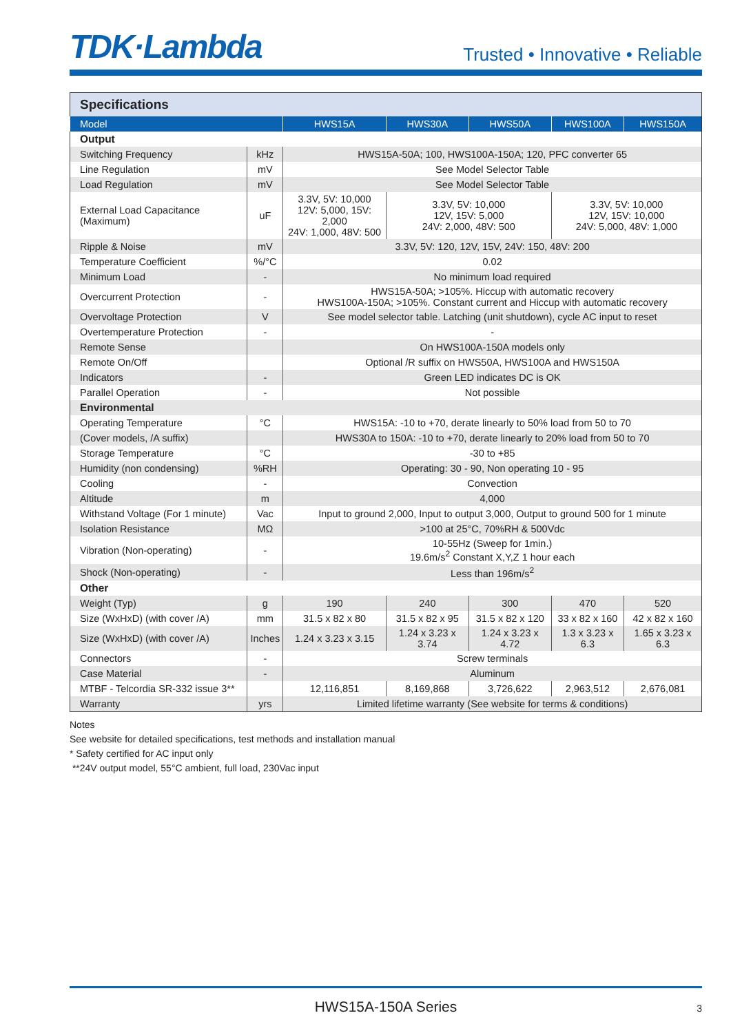TDK·Lambda
Trusted • Innovative • Reliable
| Specifications | | | | | | |
| Model | | HWS15A | HWS30A | HWS50A | HWS100A | HWS150A |
| Output | | | | | | |
| Switching Frequency | kHz | HWS15A-50A; 100, HWS100A-150A; 120, PFC converter 65 | | | | |
| Line Regulation | mV | See Model Selector Table | | | | |
| Load Regulation | mV | See Model Selector Table | | | | |
| External Load Capacitance (Maximum) | uF | 3.3V, 5V: 10,000 12V: 5,000, 15V: 2,000 24V: 1,000, 48V: 500 | 3.3V, 5V: 10,000 12V, 15V: 5,000 24V: 2,000, 48V: 500 | | 3.3V, 5V: 10,000 12V, 15V: 10,000 24V: 5,000, 48V: 1,000 | |
| Ripple & Noise | mV | 3.3V, 5V: 120, 12V, 15V, 24V: 150, 48V: 200 | | | | |
| Temperature Coefficient | %/°C | 0.02 | | | | |
| Minimum Load | - | No minimum load required | | | | |
| Overcurrent Protection | - | HWS15A-50A; >105%. Hiccup with automatic recovery HWS100A-150A; >105%. Constant current and Hiccup with automatic recovery | | | | |
| Overvoltage Protection | V | See model selector table. Latching (unit shutdown), cycle AC input to reset | | | | |
| Overtemperature Protection | - | - | | | | |
| Remote Sense | | On HWS100A-150A models only | | | | |
| Remote On/Off | | Optional /R suffix on HWS50A, HWS100A and HWS150A | | | | |
| Indicators | - | Green LED indicates DC is OK | | | | |
| Parallel Operation | - | Not possible | | | | |
| Environmental | | | | | | |
| Operating Temperature | °C | HWS15A: -10 to +70, derate linearly to 50% load from 50 to 70 | | | | |
| (Cover models, /A suffix) | | HWS30A to 150A: -10 to +70, derate linearly to 20% load from 50 to 70 | | | | |
| Storage Temperature | °C | -30 to +85 | | | | |
| Humidity (non condensing) | %RH | Operating: 30 - 90, Non operating 10 - 95 | | | | |
| Cooling | - | Convection | | | | |
| Altitude | m | 4,000 | | | | |
| Withstand Voltage (For 1 minute) | Vac | Input to ground 2,000, Input to output 3,000, Output to ground 500 for 1 minute | | | | |
| Isolation Resistance | MΩ | >100 at 25°C, 70%RH & 500Vdc | | | | |
| Vibration (Non-operating) | - | 10-55Hz (Sweep for 1min.) 19.6m/s<sup>2</sup> Constant X,Y,Z 1 hour each | | | | |
| Shock (Non-operating) | - | Less than 196m/s<sup>2</sup> | | | | |
| Other | | | | | | |
| Weight (Typ) | g | 190 | 240 | 300 | 470 | 520 |
| Size (WxHxD) (with cover /A) | mm | 31.5 x 82 x 80 | 31.5 x 82 x 95 | 31.5 x 82 x 120 | 33 x 82 x 160 | 42 x 82 x 160 |
| Size (WxHxD) (with cover /A) | Inches | 1.24 x 3.23 x 3.15 | 1.24 x 3.23 x 3.74 | 1.24 x 3.23 x 4.72 | 1.3 x 3.23 x 6.3 | 1.65 x 3.23 x 6.3 |
| Connectors | - | Screw terminals | | | | |
| Case Material | - | Aluminum | | | | |
| MTBF - Telcordia SR-332 issue 3** | | 12,116,851 | 8,169,868 | 3,726,622 | 2,963,512 | 2,676,081 |
| Warranty | yrs | Limited lifetime warranty (See website for terms & conditions) | | | | |
Notes
See website for detailed specifications, test methods and installation manual
* Safety certified for AC input only
**24V output model, 55°C ambient, full load, 230Vac input
HWS15A-150A Series 3